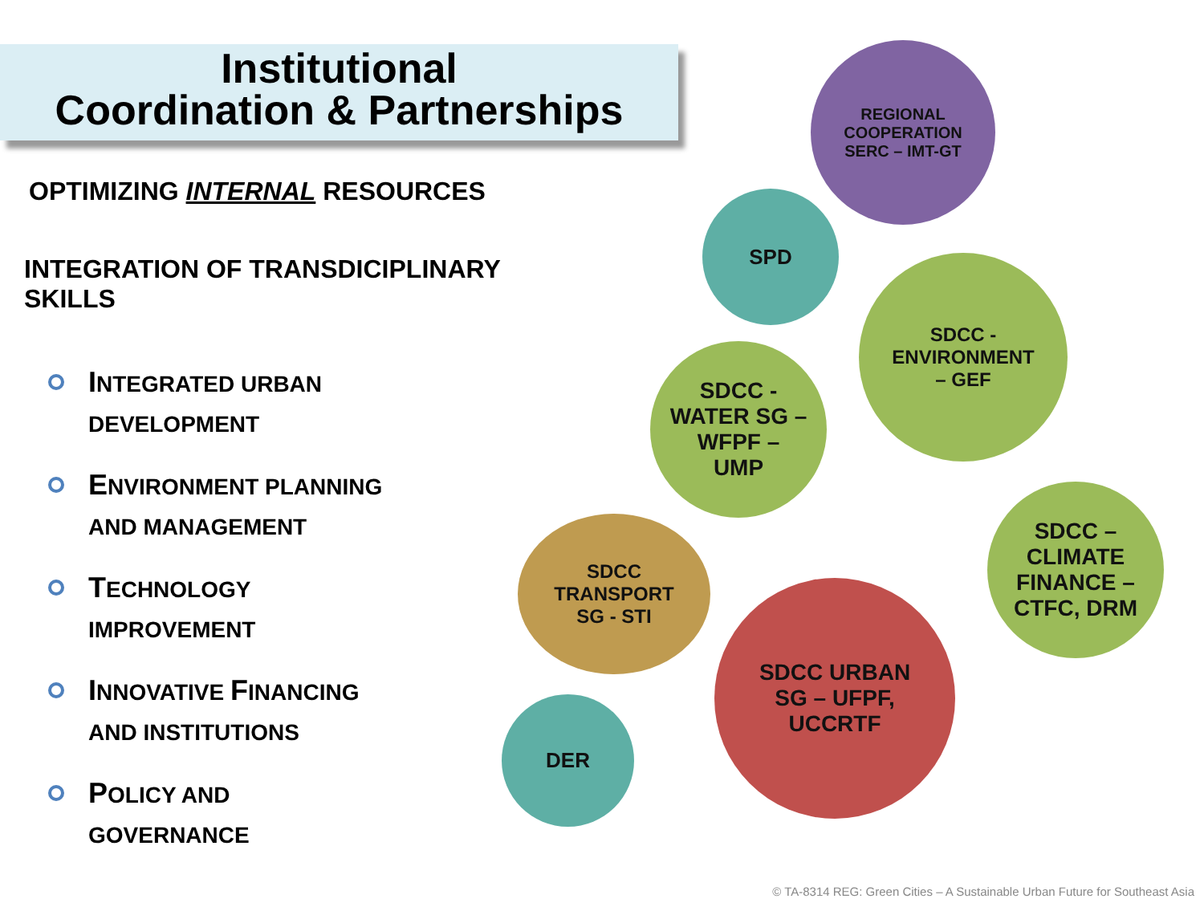Institutional
Coordination & Partnerships
OPTIMIZING INTERNAL RESOURCES
INTEGRATION OF TRANSDICIPLINARY SKILLS
INTEGRATED URBAN
DEVELOPMENT
ENVIRONMENT PLANNING
AND MANAGEMENT
TECHNOLOGY
IMPROVEMENT
INNOVATIVE FINANCING
AND INSTITUTIONS
POLICY AND
GOVERNANCE
REGIONAL
COOPERATION
SERC – IMT-GT
SPD
SDCC -
ENVIRONMENT
– GEF
SDCC -
WATER SG –
WFPF –
UMP
SDCC
TRANSPORT
SG - STI
SDCC –
CLIMATE
FINANCE –
CTFC, DRM
SDCC URBAN
SG – UFPF,
UCCRTF
DER
© TA-8314 REG: Green Cities – A Sustainable Urban Future for Southeast Asia